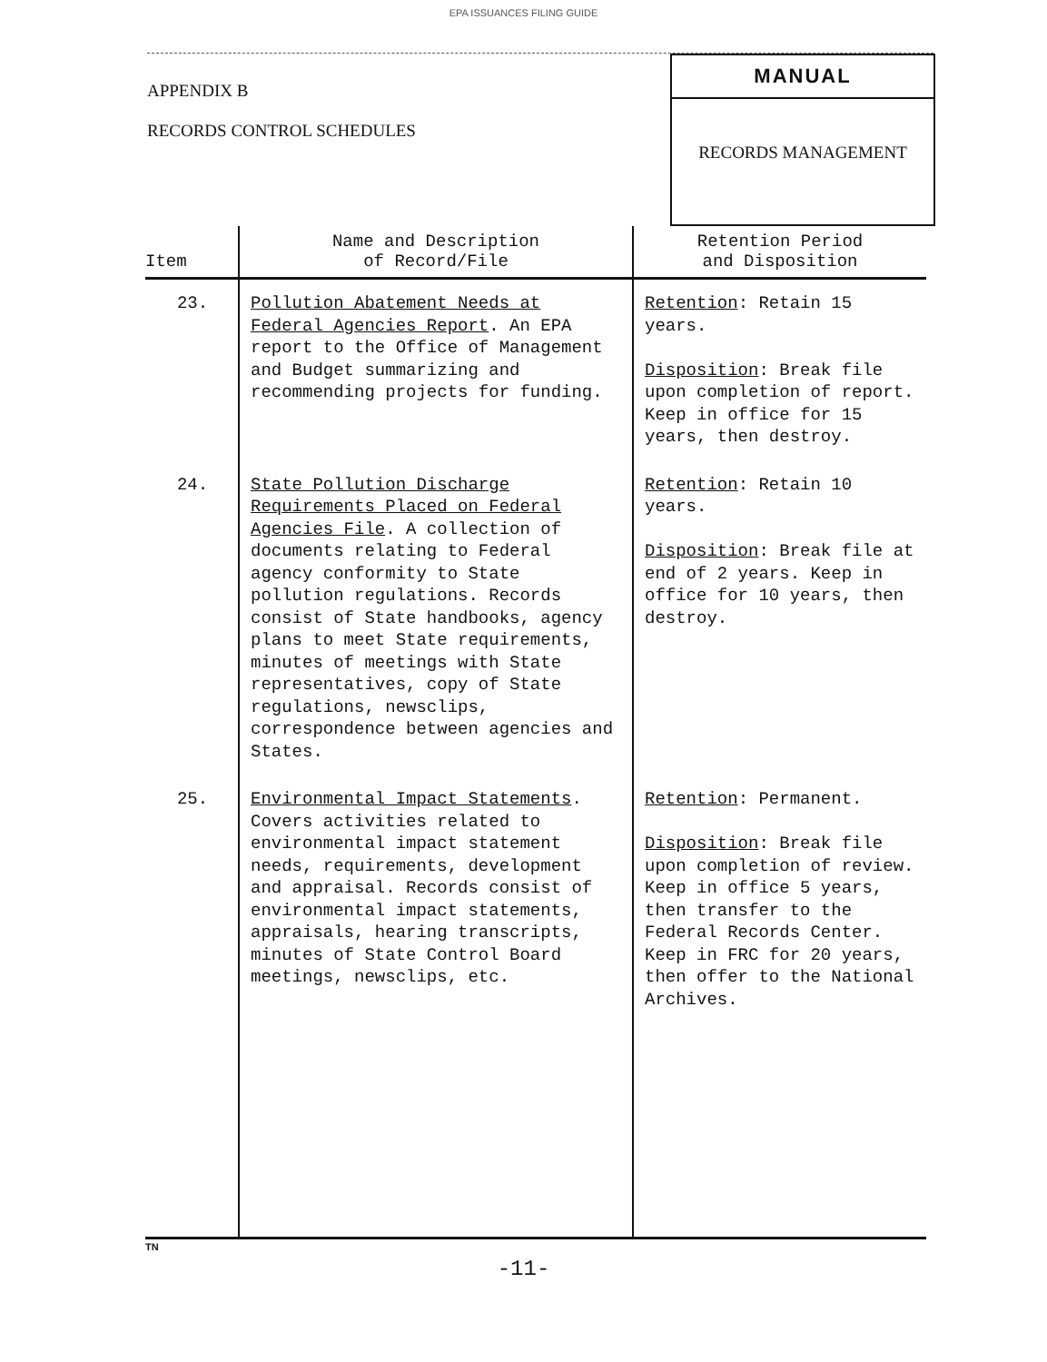EPA ISSUANCES FILING GUIDE
APPENDIX B
RECORDS CONTROL SCHEDULES
MANUAL
RECORDS MANAGEMENT
| Item | Name and Description of Record/File | Retention Period and Disposition |
| --- | --- | --- |
| 23. | Pollution Abatement Needs at Federal Agencies Report . An EPA report to the Office of Management and Budget summarizing and recommending projects for funding. | Retention : Retain 15 years. Disposition : Break file upon completion of report. Keep in office for 15 years, then destroy. |
| 24. | State Pollution Discharge Requirements Placed on Federal Agencies File . A collection of documents relating to Federal agency conformity to State pollution regulations. Records consist of State handbooks, agency plans to meet State requirements, minutes of meetings with State representatives, copy of State regulations, newsclips, correspondence between agencies and States. | Retention : Retain 10 years. Disposition : Break file at end of 2 years. Keep in office for 10 years, then destroy. |
| 25. | Environmental Impact Statements . Covers activities related to environmental impact statement needs, requirements, development and appraisal. Records consist of environmental impact statements, appraisals, hearing transcripts, minutes of State Control Board meetings, newsclips, etc. | Retention : Permanent. Disposition : Break file upon completion of review. Keep in office 5 years, then transfer to the Federal Records Center. Keep in FRC for 20 years, then offer to the National Archives. |
TN
-11-